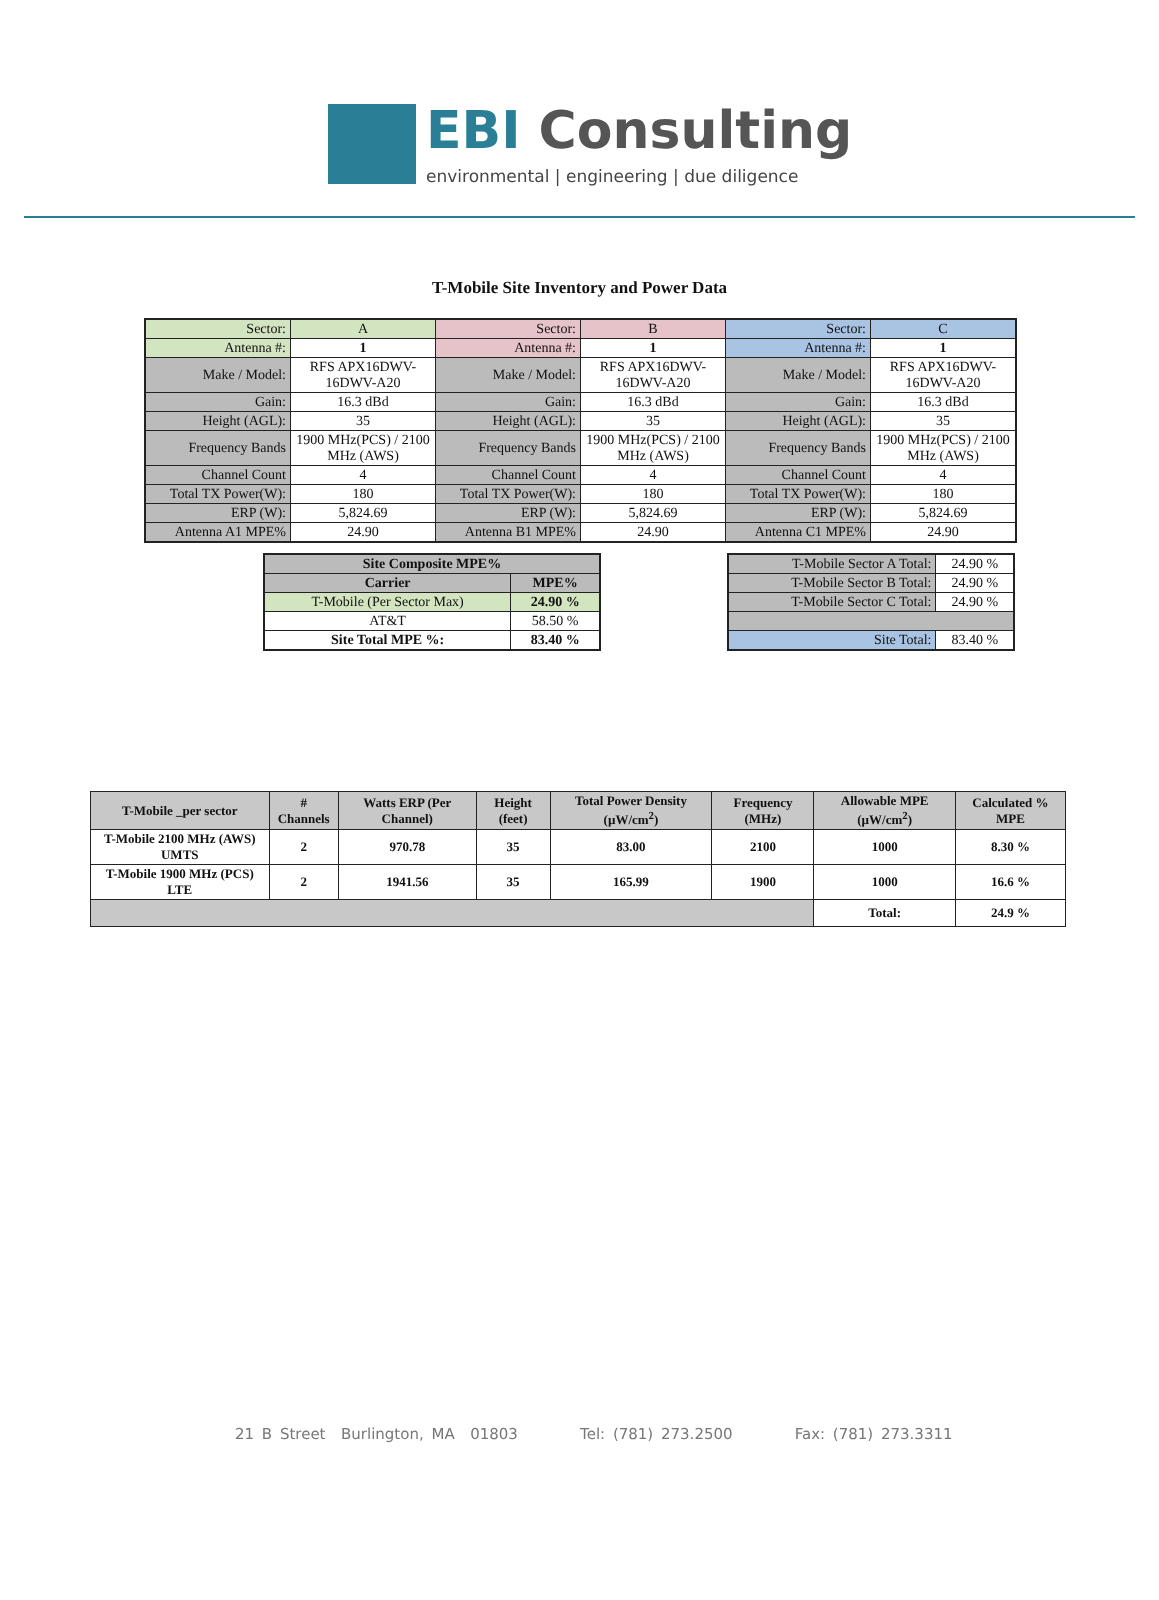EBI Consulting
environmental | engineering | due diligence
T-Mobile Site Inventory and Power Data
| Sector: | A | Sector: | B | Sector: | C |
| Antenna #: | 1 | Antenna #: | 1 | Antenna #: | 1 |
| Make / Model: | RFS APX16DWV-16DWV-A20 | Make / Model: | RFS APX16DWV-16DWV-A20 | Make / Model: | RFS APX16DWV-16DWV-A20 |
| Gain: | 16.3 dBd | Gain: | 16.3 dBd | Gain: | 16.3 dBd |
| Height (AGL): | 35 | Height (AGL): | 35 | Height (AGL): | 35 |
| Frequency Bands | 1900 MHz(PCS) / 2100 MHz (AWS) | Frequency Bands | 1900 MHz(PCS) / 2100 MHz (AWS) | Frequency Bands | 1900 MHz(PCS) / 2100 MHz (AWS) |
| Channel Count | 4 | Channel Count | 4 | Channel Count | 4 |
| Total TX Power(W): | 180 | Total TX Power(W): | 180 | Total TX Power(W): | 180 |
| ERP (W): | 5,824.69 | ERP (W): | 5,824.69 | ERP (W): | 5,824.69 |
| Antenna A1 MPE% | 24.90 | Antenna B1 MPE% | 24.90 | Antenna C1 MPE% | 24.90 |
| Site Composite MPE% | |
| --- | --- |
| Carrier | MPE% |
| T-Mobile (Per Sector Max) | 24.90 % |
| AT&T | 58.50 % |
| Site Total MPE %: | 83.40 % |
| T-Mobile Sector A Total: | 24.90 % |
| T-Mobile Sector B Total: | 24.90 % |
| T-Mobile Sector C Total: | 24.90 % |
| Site Total: | 83.40 % |
| T-Mobile _per sector | # Channels | Watts ERP (Per Channel) | Height (feet) | Total Power Density (µW/cm<sup>2</sup>) | Frequency (MHz) | Allowable MPE (µW/cm<sup>2</sup>) | Calculated % MPE |
| --- | --- | --- | --- | --- | --- | --- | --- |
| T-Mobile 2100 MHz (AWS) UMTS | 2 | 970.78 | 35 | 83.00 | 2100 | 1000 | 8.30 % |
| T-Mobile 1900 MHz (PCS) LTE | 2 | 1941.56 | 35 | 165.99 | 1900 | 1000 | 16.6 % |
| | | | | | | Total: | 24.9 % |
21 B Street Burlington, MA 01803 Tel: (781) 273.2500 Fax: (781) 273.3311